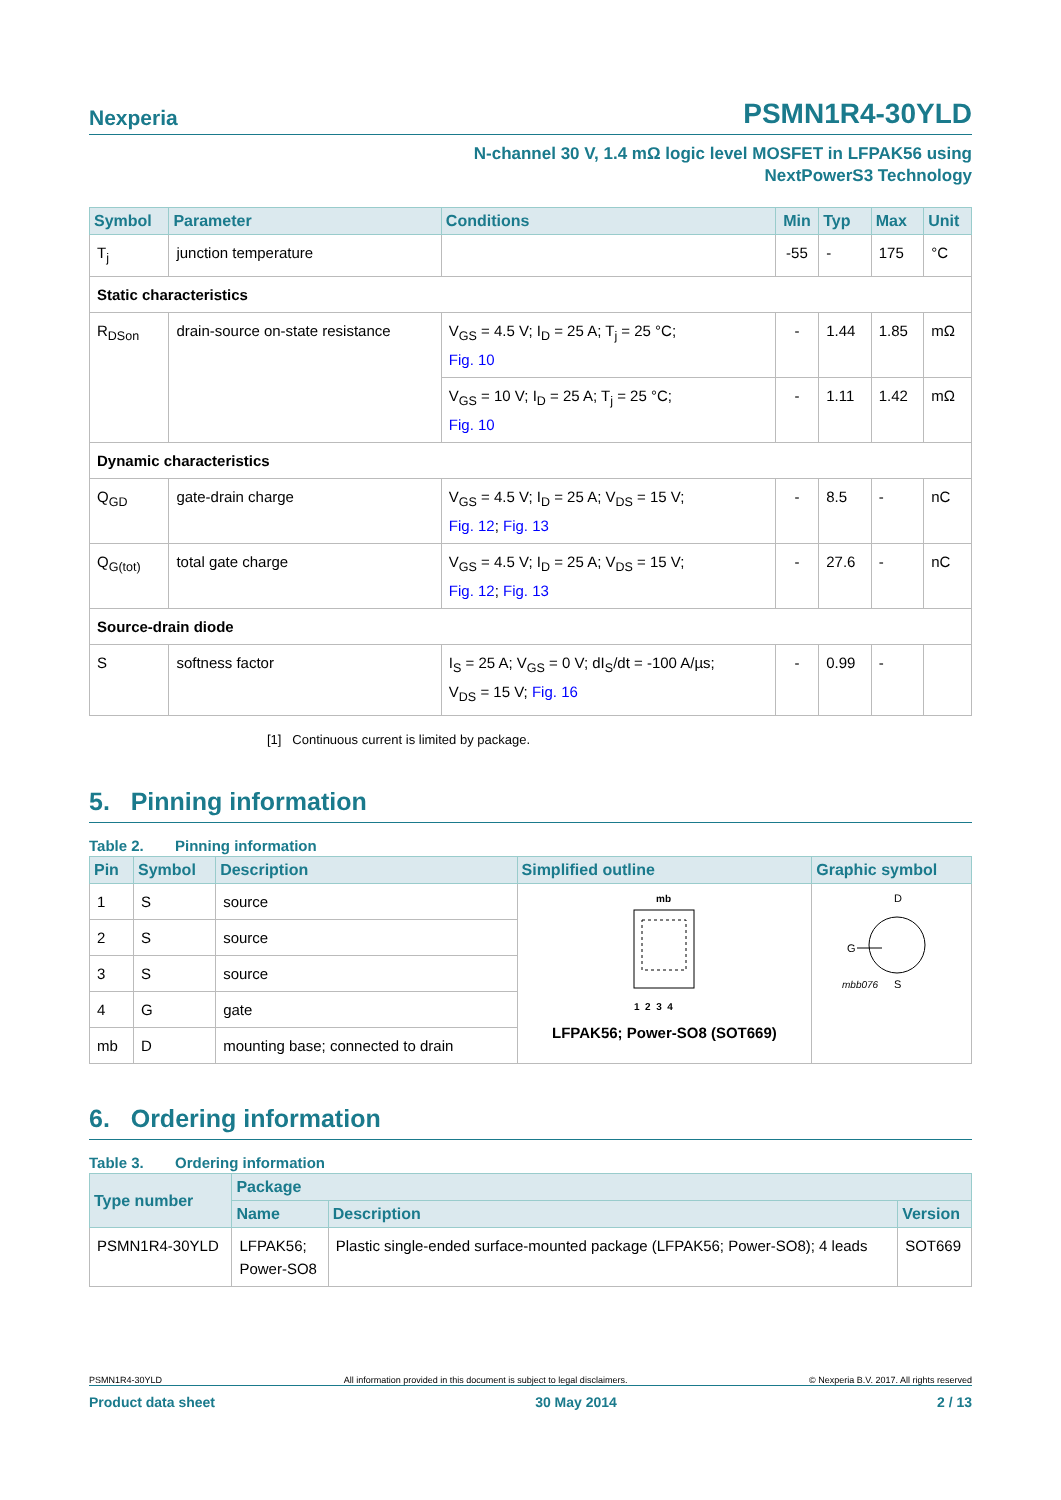Nexperia
PSMN1R4-30YLD
N-channel 30 V, 1.4 mΩ logic level MOSFET in LFPAK56 using
NextPowerS3 Technology
| Symbol | Parameter | Conditions | Min | Typ | Max | Unit |
| --- | --- | --- | --- | --- | --- | --- |
| T<sub>j</sub> | junction temperature | | -55 | - | 175 | °C |
| Static characteristics | | | | | | |
| R<sub>DSon</sub> | drain-source on-state resistance | V<sub>GS</sub> = 4.5 V; I<sub>D</sub> = 25 A; T<sub>j</sub> = 25 °C; Fig. 10 | - | 1.44 | 1.85 | mΩ |
| | | V<sub>GS</sub> = 10 V; I<sub>D</sub> = 25 A; T<sub>j</sub> = 25 °C; Fig. 10 | - | 1.11 | 1.42 | mΩ |
| Dynamic characteristics | | | | | | |
| Q<sub>GD</sub> | gate-drain charge | V<sub>GS</sub> = 4.5 V; I<sub>D</sub> = 25 A; V<sub>DS</sub> = 15 V; Fig. 12 ; Fig. 13 | - | 8.5 | - | nC |
| Q<sub>G(tot)</sub> | total gate charge | V<sub>GS</sub> = 4.5 V; I<sub>D</sub> = 25 A; V<sub>DS</sub> = 15 V; Fig. 12 ; Fig. 13 | - | 27.6 | - | nC |
| Source-drain diode | | | | | | |
| S | softness factor | I<sub>S</sub> = 25 A; V<sub>GS</sub> = 0 V; dI<sub>S</sub>/dt = -100 A/µs; V<sub>DS</sub> = 15 V; Fig. 16 | - | 0.99 | - | |
[1] Continuous current is limited by package.
5. Pinning information
Table 2. Pinning information
| Pin | Symbol | Description | Simplified outline | Graphic symbol |
| --- | --- | --- | --- | --- |
| 1 | S | source | mb 1 2 3 4 LFPAK56; Power-SO8 (SOT669) | D G mbb076 S |
| 2 | S | source | | |
| 3 | S | source | | |
| 4 | G | gate | | |
| mb | D | mounting base; connected to drain | | |
6. Ordering information
Table 3. Ordering information
| Type number | Package | | |
| --- | --- | --- | --- |
| | Name | Description | Version |
| PSMN1R4-30YLD | LFPAK56; Power-SO8 | Plastic single-ended surface-mounted package (LFPAK56; Power-SO8); 4 leads | SOT669 |
PSMN1R4-30YLD All information provided in this document is subject to legal disclaimers. © Nexperia B.V. 2017. All rights reserved
Product data sheet 30 May 2014 2 / 13